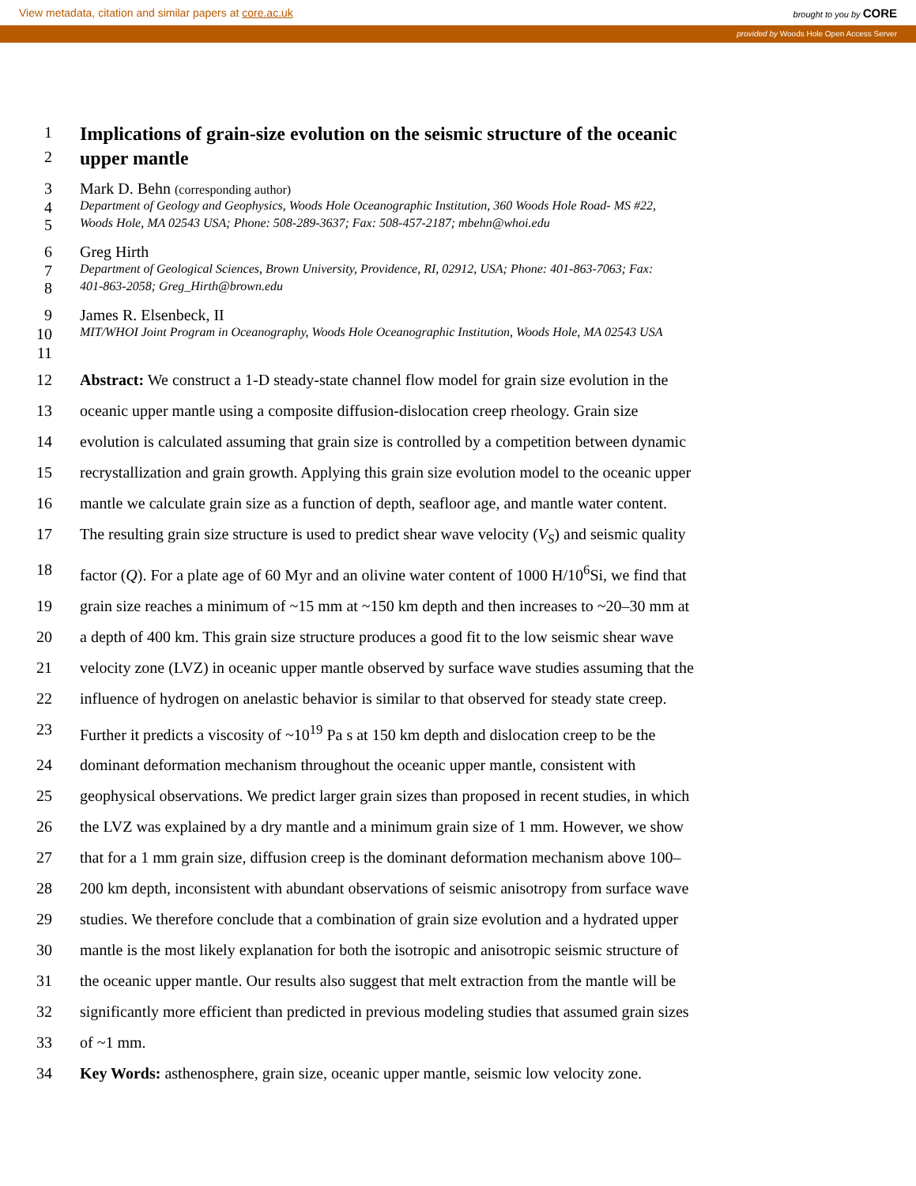View metadata, citation and similar papers at core.ac.uk brought to you by CORE
provided by Woods Hole Open Access Server
1 Implications of grain-size evolution on the seismic structure of the oceanic
2 upper mantle
3 Mark D. Behn (corresponding author)
4 Department of Geology and Geophysics, Woods Hole Oceanographic Institution, 360 Woods Hole Road- MS #22,
5 Woods Hole, MA 02543 USA; Phone: 508-289-3637; Fax: 508-457-2187; mbehn@whoi.edu
6 Greg Hirth
7 Department of Geological Sciences, Brown University, Providence, RI, 02912, USA; Phone: 401-863-7063; Fax:
8 401-863-2058; Greg_Hirth@brown.edu
9 James R. Elsenbeck, II
10 MIT/WHOI Joint Program in Oceanography, Woods Hole Oceanographic Institution, Woods Hole, MA 02543 USA
11
12 Abstract: We construct a 1-D steady-state channel flow model for grain size evolution in the
13 oceanic upper mantle using a composite diffusion-dislocation creep rheology. Grain size
14 evolution is calculated assuming that grain size is controlled by a competition between dynamic
15 recrystallization and grain growth. Applying this grain size evolution model to the oceanic upper
16 mantle we calculate grain size as a function of depth, seafloor age, and mantle water content.
17 The resulting grain size structure is used to predict shear wave velocity (V<sub>S</sub>) and seismic quality
18 factor (Q). For a plate age of 60 Myr and an olivine water content of 1000 H/10<sup>6</sup>Si, we find that
19 grain size reaches a minimum of ~15 mm at ~150 km depth and then increases to ~20–30 mm at
20 a depth of 400 km. This grain size structure produces a good fit to the low seismic shear wave
21 velocity zone (LVZ) in oceanic upper mantle observed by surface wave studies assuming that the
22 influence of hydrogen on anelastic behavior is similar to that observed for steady state creep.
23 Further it predicts a viscosity of ~10<sup>19</sup> Pa s at 150 km depth and dislocation creep to be the
24 dominant deformation mechanism throughout the oceanic upper mantle, consistent with
25 geophysical observations. We predict larger grain sizes than proposed in recent studies, in which
26 the LVZ was explained by a dry mantle and a minimum grain size of 1 mm. However, we show
27 that for a 1 mm grain size, diffusion creep is the dominant deformation mechanism above 100–
28 200 km depth, inconsistent with abundant observations of seismic anisotropy from surface wave
29 studies. We therefore conclude that a combination of grain size evolution and a hydrated upper
30 mantle is the most likely explanation for both the isotropic and anisotropic seismic structure of
31 the oceanic upper mantle. Our results also suggest that melt extraction from the mantle will be
32 significantly more efficient than predicted in previous modeling studies that assumed grain sizes
33 of ~1 mm.
34 Key Words: asthenosphere, grain size, oceanic upper mantle, seismic low velocity zone.